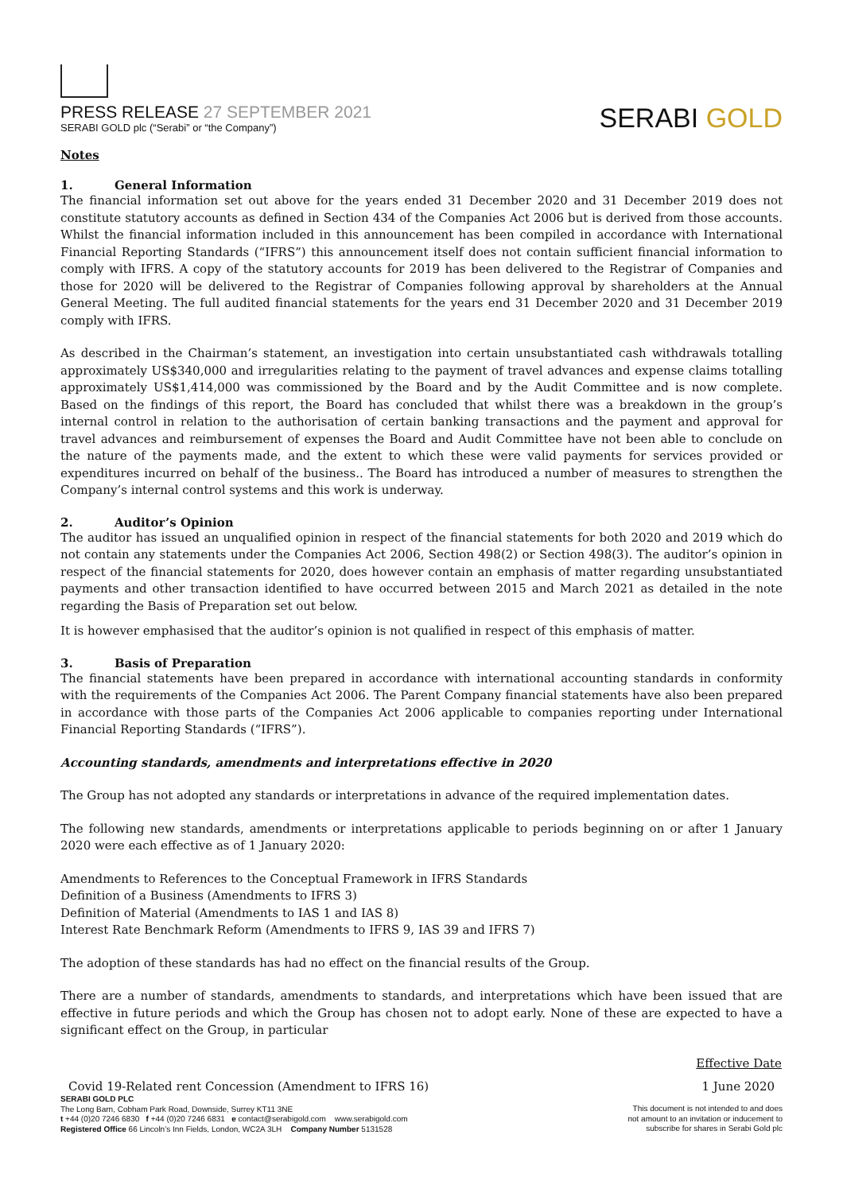PRESS RELEASE 27 SEPTEMBER 2021
SERABI GOLD plc (“Serabi” or “the Company”)
SERABI GOLD
Notes
1. General Information
The financial information set out above for the years ended 31 December 2020 and 31 December 2019 does not constitute statutory accounts as defined in Section 434 of the Companies Act 2006 but is derived from those accounts. Whilst the financial information included in this announcement has been compiled in accordance with International Financial Reporting Standards (“IFRS”) this announcement itself does not contain sufficient financial information to comply with IFRS. A copy of the statutory accounts for 2019 has been delivered to the Registrar of Companies and those for 2020 will be delivered to the Registrar of Companies following approval by shareholders at the Annual General Meeting. The full audited financial statements for the years end 31 December 2020 and 31 December 2019 comply with IFRS.
As described in the Chairman’s statement, an investigation into certain unsubstantiated cash withdrawals totalling approximately US$340,000 and irregularities relating to the payment of travel advances and expense claims totalling approximately US$1,414,000 was commissioned by the Board and by the Audit Committee and is now complete. Based on the findings of this report, the Board has concluded that whilst there was a breakdown in the group’s internal control in relation to the authorisation of certain banking transactions and the payment and approval for travel advances and reimbursement of expenses the Board and Audit Committee have not been able to conclude on the nature of the payments made, and the extent to which these were valid payments for services provided or expenditures incurred on behalf of the business.. The Board has introduced a number of measures to strengthen the Company’s internal control systems and this work is underway.
2. Auditor’s Opinion
The auditor has issued an unqualified opinion in respect of the financial statements for both 2020 and 2019 which do not contain any statements under the Companies Act 2006, Section 498(2) or Section 498(3). The auditor’s opinion in respect of the financial statements for 2020, does however contain an emphasis of matter regarding unsubstantiated payments and other transaction identified to have occurred between 2015 and March 2021 as detailed in the note regarding the Basis of Preparation set out below.
It is however emphasised that the auditor’s opinion is not qualified in respect of this emphasis of matter.
3. Basis of Preparation
The financial statements have been prepared in accordance with international accounting standards in conformity with the requirements of the Companies Act 2006. The Parent Company financial statements have also been prepared in accordance with those parts of the Companies Act 2006 applicable to companies reporting under International Financial Reporting Standards (“IFRS”).
Accounting standards, amendments and interpretations effective in 2020
The Group has not adopted any standards or interpretations in advance of the required implementation dates.
The following new standards, amendments or interpretations applicable to periods beginning on or after 1 January 2020 were each effective as of 1 January 2020:
Amendments to References to the Conceptual Framework in IFRS Standards
Definition of a Business (Amendments to IFRS 3)
Definition of Material (Amendments to IAS 1 and IAS 8)
Interest Rate Benchmark Reform (Amendments to IFRS 9, IAS 39 and IFRS 7)
The adoption of these standards has had no effect on the financial results of the Group.
There are a number of standards, amendments to standards, and interpretations which have been issued that are effective in future periods and which the Group has chosen not to adopt early. None of these are expected to have a significant effect on the Group, in particular
| | Effective Date |
| --- | --- |
| Covid 19-Related rent Concession (Amendment to IFRS 16) | 1 June 2020 |
SERABI GOLD PLC
The Long Barn, Cobham Park Road, Downside, Surrey KT11 3NE
t +44 (0)20 7246 6830 f +44 (0)20 7246 6831 e contact@serabigold.com www.serabigold.com
Registered Office 66 Lincoln’s Inn Fields, London, WC2A 3LH Company Number 5131528
This document is not intended to and does
not amount to an invitation or inducement to
subscribe for shares in Serabi Gold plc